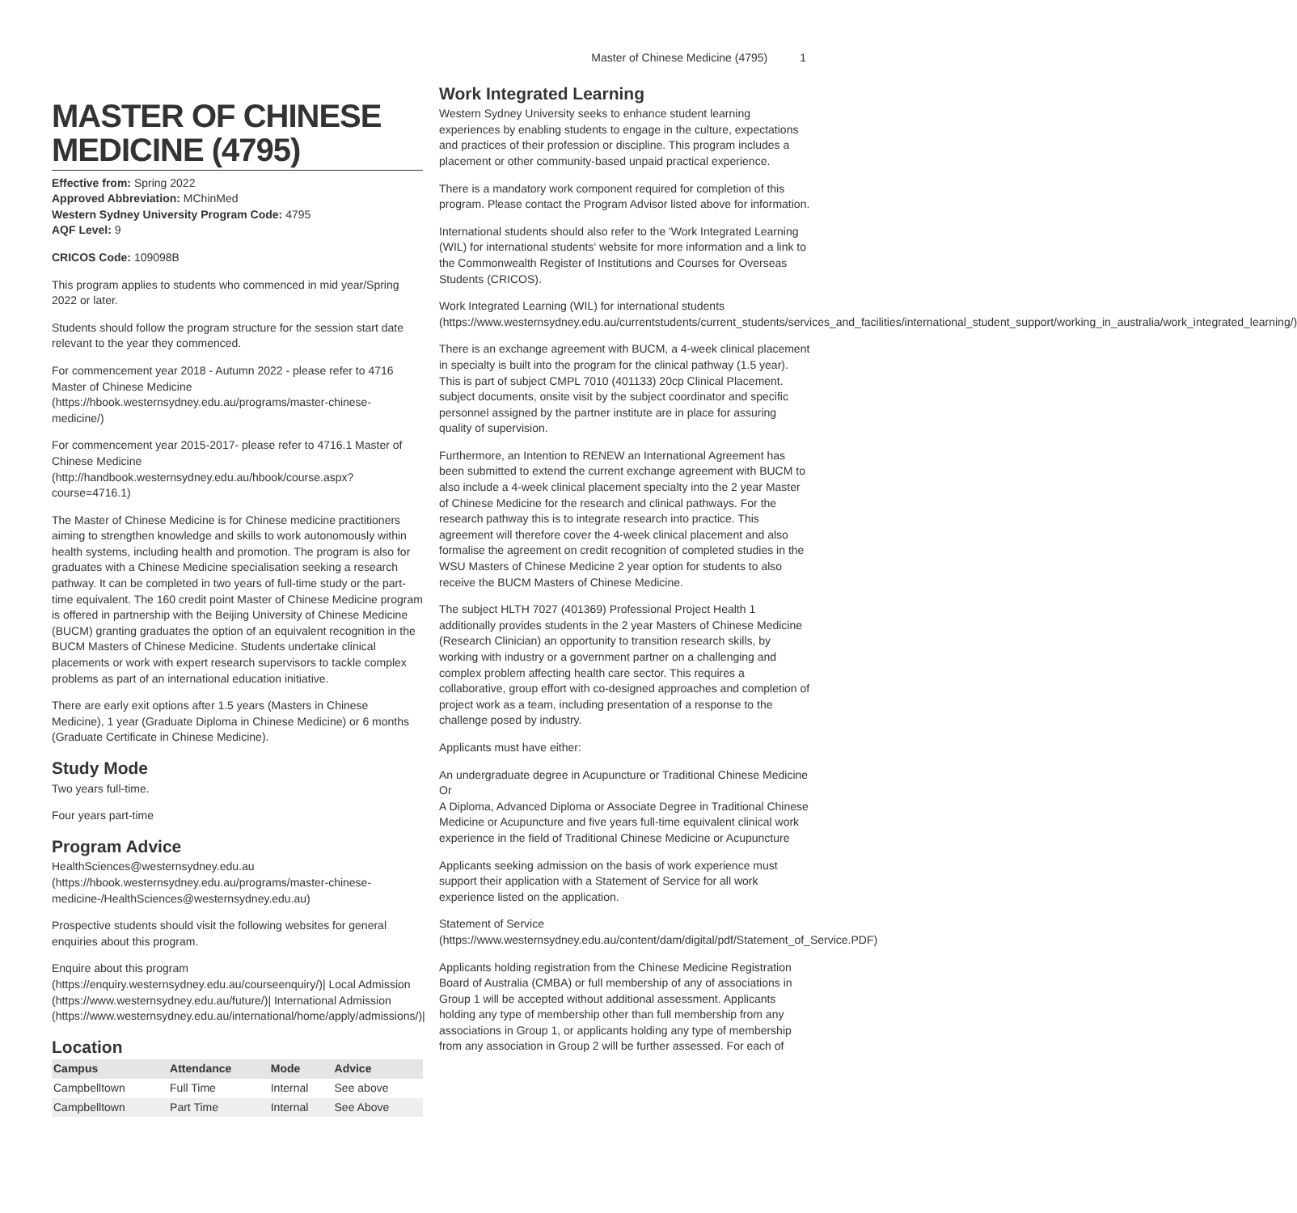Master of Chinese Medicine (4795) 1
MASTER OF CHINESE MEDICINE (4795)
Effective from: Spring 2022
Approved Abbreviation: MChinMed
Western Sydney University Program Code: 4795
AQF Level: 9
CRICOS Code: 109098B
This program applies to students who commenced in mid year/Spring 2022 or later.
Students should follow the program structure for the session start date relevant to the year they commenced.
For commencement year 2018 - Autumn 2022 - please refer to 4716 Master of Chinese Medicine (https://hbook.westernsydney.edu.au/programs/master-chinese-medicine/)
For commencement year 2015-2017- please refer to 4716.1 Master of Chinese Medicine (http://handbook.westernsydney.edu.au/hbook/course.aspx?course=4716.1)
The Master of Chinese Medicine is for Chinese medicine practitioners aiming to strengthen knowledge and skills to work autonomously within health systems, including health and promotion. The program is also for graduates with a Chinese Medicine specialisation seeking a research pathway. It can be completed in two years of full-time study or the part-time equivalent. The 160 credit point Master of Chinese Medicine program is offered in partnership with the Beijing University of Chinese Medicine (BUCM) granting graduates the option of an equivalent recognition in the BUCM Masters of Chinese Medicine. Students undertake clinical placements or work with expert research supervisors to tackle complex problems as part of an international education initiative.
There are early exit options after 1.5 years (Masters in Chinese Medicine), 1 year (Graduate Diploma in Chinese Medicine) or 6 months (Graduate Certificate in Chinese Medicine).
Study Mode
Two years full-time.
Four years part-time
Program Advice
HealthSciences@westernsydney.edu.au (https://hbook.westernsydney.edu.au/programs/master-chinese-medicine-/HealthSciences@westernsydney.edu.au)
Prospective students should visit the following websites for general enquiries about this program.
Enquire about this program (https://enquiry.westernsydney.edu.au/courseenquiry/)| Local Admission (https://www.westernsydney.edu.au/future/)| International Admission (https://www.westernsydney.edu.au/international/home/apply/admissions/)|
Location
| Campus | Attendance | Mode | Advice |
| --- | --- | --- | --- |
| Campbelltown | Full Time | Internal | See above |
| Campbelltown | Part Time | Internal | See Above |
Work Integrated Learning
Western Sydney University seeks to enhance student learning experiences by enabling students to engage in the culture, expectations and practices of their profession or discipline. This program includes a placement or other community-based unpaid practical experience.
There is a mandatory work component required for completion of this program. Please contact the Program Advisor listed above for information.
International students should also refer to the 'Work Integrated Learning (WIL) for international students' website for more information and a link to the Commonwealth Register of Institutions and Courses for Overseas Students (CRICOS).
Work Integrated Learning (WIL) for international students (https://www.westernsydney.edu.au/currentstudents/current_students/services_and_facilities/international_student_support/working_in_australia/work_integrated_learning/)
There is an exchange agreement with BUCM, a 4-week clinical placement in specialty is built into the program for the clinical pathway (1.5 year). This is part of subject CMPL 7010 (401133) 20cp Clinical Placement. subject documents, onsite visit by the subject coordinator and specific personnel assigned by the partner institute are in place for assuring quality of supervision.
Furthermore, an Intention to RENEW an International Agreement has been submitted to extend the current exchange agreement with BUCM to also include a 4-week clinical placement specialty into the 2 year Master of Chinese Medicine for the research and clinical pathways. For the research pathway this is to integrate research into practice. This agreement will therefore cover the 4-week clinical placement and also formalise the agreement on credit recognition of completed studies in the WSU Masters of Chinese Medicine 2 year option for students to also receive the BUCM Masters of Chinese Medicine.
The subject HLTH 7027 (401369) Professional Project Health 1 additionally provides students in the 2 year Masters of Chinese Medicine (Research Clinician) an opportunity to transition research skills, by working with industry or a government partner on a challenging and complex problem affecting health care sector. This requires a collaborative, group effort with co-designed approaches and completion of project work as a team, including presentation of a response to the challenge posed by industry.
Applicants must have either:
An undergraduate degree in Acupuncture or Traditional Chinese Medicine
Or
A Diploma, Advanced Diploma or Associate Degree in Traditional Chinese Medicine or Acupuncture and five years full-time equivalent clinical work experience in the field of Traditional Chinese Medicine or Acupuncture
Applicants seeking admission on the basis of work experience must support their application with a Statement of Service for all work experience listed on the application.
Statement of Service (https://www.westernsydney.edu.au/content/dam/digital/pdf/Statement_of_Service.PDF)
Applicants holding registration from the Chinese Medicine Registration Board of Australia (CMBA) or full membership of any of associations in Group 1 will be accepted without additional assessment. Applicants holding any type of membership other than full membership from any associations in Group 1, or applicants holding any type of membership from any association in Group 2 will be further assessed. For each of